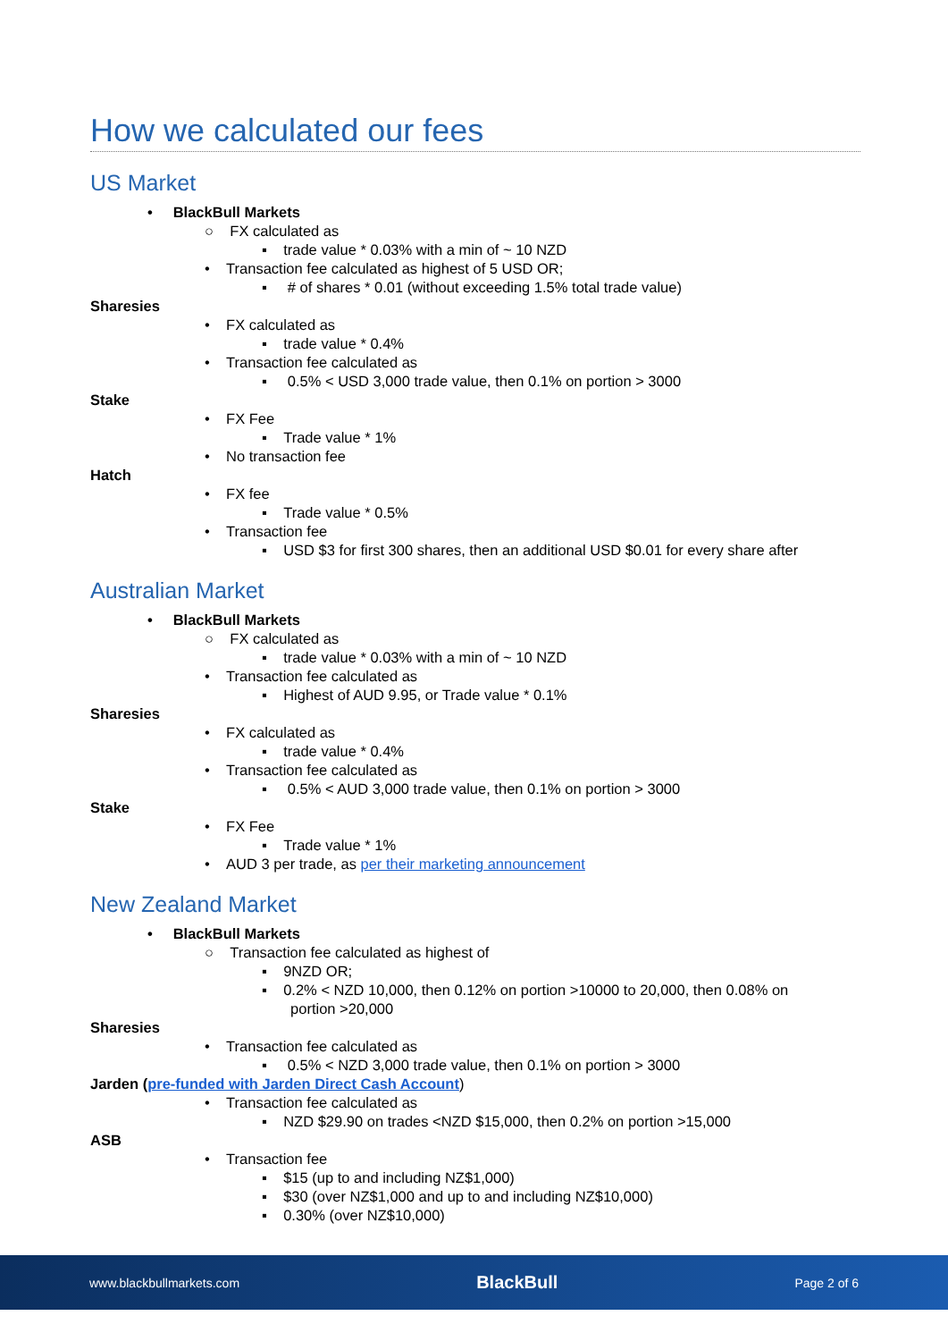How we calculated our fees
US Market
• BlackBull Markets
○ FX calculated as
▪ trade value * 0.03% with a min of ~ 10 NZD
• Transaction fee calculated as highest of 5 USD OR;
▪ # of shares * 0.01 (without exceeding 1.5% total trade value)
Sharesies
• FX calculated as
▪ trade value * 0.4%
• Transaction fee calculated as
▪ 0.5% < USD 3,000 trade value, then 0.1% on portion > 3000
Stake
• FX Fee
▪ Trade value * 1%
• No transaction fee
Hatch
• FX fee
▪ Trade value * 0.5%
• Transaction fee
▪ USD $3 for first 300 shares, then an additional USD $0.01 for every share after
Australian Market
• BlackBull Markets
○ FX calculated as
▪ trade value * 0.03% with a min of ~ 10 NZD
• Transaction fee calculated as
▪ Highest of AUD 9.95, or Trade value * 0.1%
Sharesies
• FX calculated as
▪ trade value * 0.4%
• Transaction fee calculated as
▪ 0.5% < AUD 3,000 trade value, then 0.1% on portion > 3000
Stake
• FX Fee
▪ Trade value * 1%
• AUD 3 per trade, as per their marketing announcement
New Zealand Market
• BlackBull Markets
○ Transaction fee calculated as highest of
▪ 9NZD OR;
▪ 0.2% < NZD 10,000, then 0.12% on portion >10000 to 20,000, then 0.08% on
portion >20,000
Sharesies
• Transaction fee calculated as
▪ 0.5% < NZD 3,000 trade value, then 0.1% on portion > 3000
Jarden (pre-funded with Jarden Direct Cash Account)
• Transaction fee calculated as
▪ NZD $29.90 on trades <NZD $15,000, then 0.2% on portion >15,000
ASB
• Transaction fee
▪ $15 (up to and including NZ$1,000)
▪ $30 (over NZ$1,000 and up to and including NZ$10,000)
▪ 0.30% (over NZ$10,000)
www.blackbullmarkets.com BlackBull Page 2 of 6